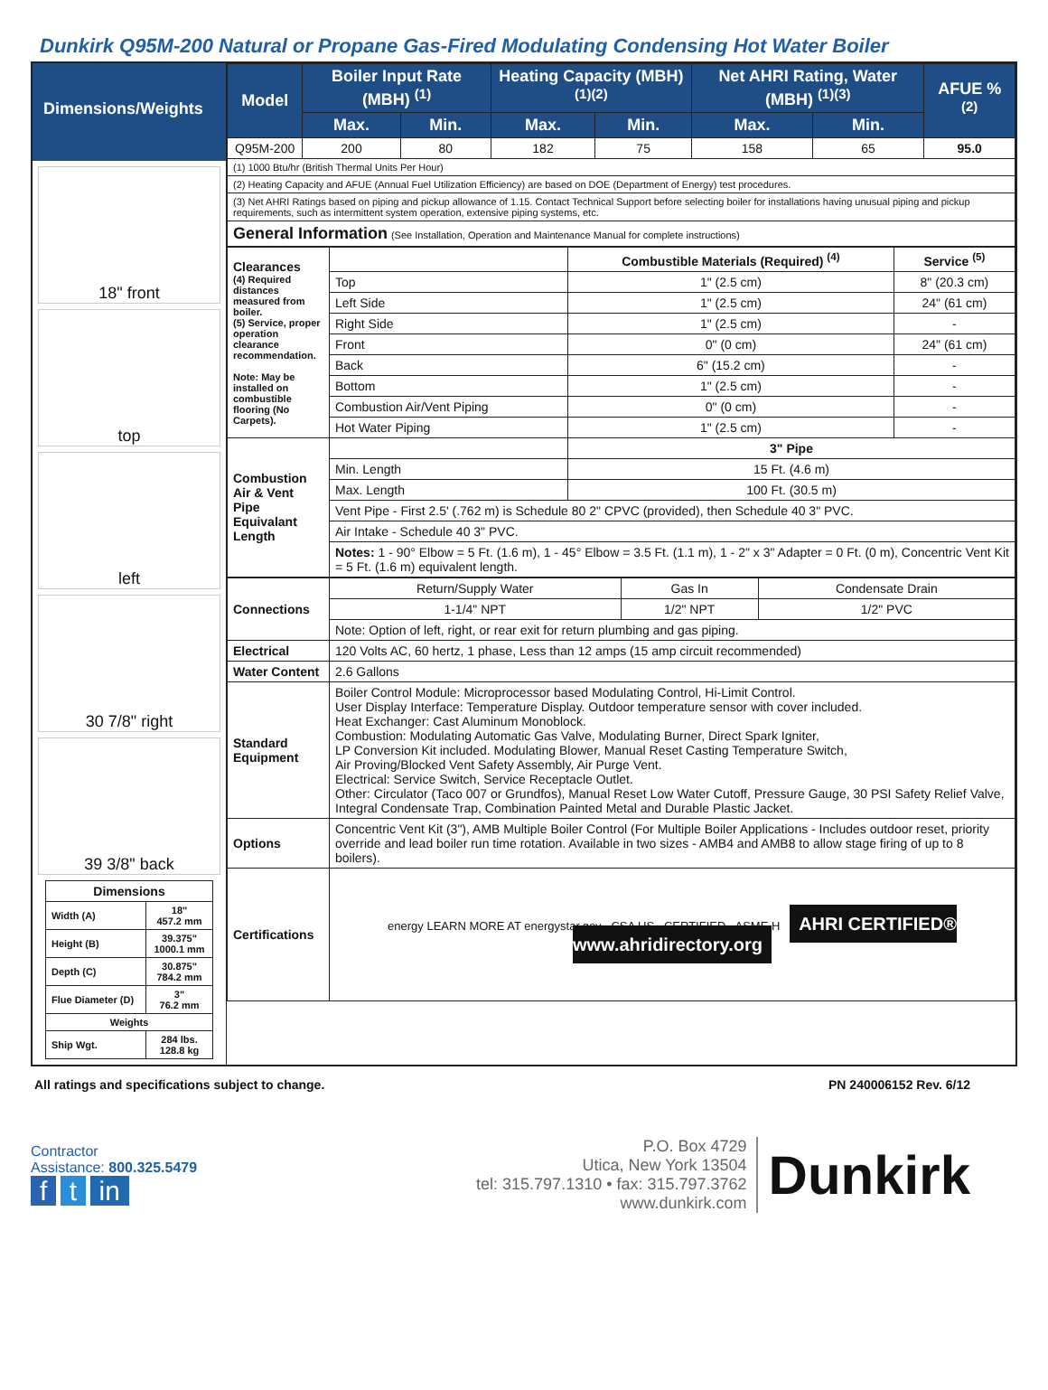Dunkirk Q95M-200 Natural or Propane Gas-Fired Modulating Condensing Hot Water Boiler
Dimensions/Weights
18" front
top
left
30 7/8" right
39 3/8" back
| Dimensions | |
| --- | --- |
| Width (A) | 18" 457.2 mm |
| Height (B) | 39.375" 1000.1 mm |
| Depth (C) | 30.875" 784.2 mm |
| Flue Diameter (D) | 3" 76.2 mm |
| Weights | |
| Ship Wgt. | 284 lbs. 128.8 kg |
| Model | Boiler Input Rate (MBH) <sup>(1)</sup> | | Heating Capacity (MBH) <sup>(1)(2)</sup> | | Net AHRI Rating, Water (MBH) <sup>(1)(3)</sup> | | AFUE % <sup>(2)</sup> |
| --- | --- | --- | --- | --- | --- | --- | --- |
| | Max. | Min. | Max. | Min. | Max. | Min. | |
| Q95M-200 | 200 | 80 | 182 | 75 | 158 | 65 | 95.0 |
| (1) 1000 Btu/hr (British Thermal Units Per Hour) | | | | | | | |
| (2) Heating Capacity and AFUE (Annual Fuel Utilization Efficiency) are based on DOE (Department of Energy) test procedures. | | | | | | | |
| (3) Net AHRI Ratings based on piping and pickup allowance of 1.15. Contact Technical Support before selecting boiler for installations having unusual piping and pickup requirements, such as intermittent system operation, extensive piping systems, etc. | | | | | | | |
| General Information (See Installation, Operation and Maintenance Manual for complete instructions) | | | | | | | |
| Clearances (4) Required distances measured from boiler. (5) Service, proper operation clearance recommendation. Note: May be installed on combustible flooring (No Carpets). | | Combustible Materials (Required) <sup>(4)</sup> | Service <sup>(5)</sup> |
| | Top | 1" (2.5 cm) | 8" (20.3 cm) |
| | Left Side | 1" (2.5 cm) | 24" (61 cm) |
| | Right Side | 1" (2.5 cm) | - |
| | Front | 0" (0 cm) | 24" (61 cm) |
| | Back | 6" (15.2 cm) | - |
| | Bottom | 1" (2.5 cm) | - |
| | Combustion Air/Vent Piping | 0" (0 cm) | - |
| | Hot Water Piping | 1" (2.5 cm) | - |
| Combustion Air & Vent Pipe Equivalant Length | | 3" Pipe | |
| | Min. Length | 15 Ft. (4.6 m) | |
| | Max. Length | 100 Ft. (30.5 m) | |
| | Vent Pipe - First 2.5' (.762 m) is Schedule 80 2" CPVC (provided), then Schedule 40 3" PVC. | | |
| | Air Intake - Schedule 40 3" PVC. | | |
| | Notes: 1 - 90° Elbow = 5 Ft. (1.6 m), 1 - 45° Elbow = 3.5 Ft. (1.1 m), 1 - 2" x 3" Adapter = 0 Ft. (0 m), Concentric Vent Kit = 5 Ft. (1.6 m) equivalent length. | | |
| Connections | Return/Supply Water | Gas In | Condensate Drain |
| | 1-1/4" NPT | 1/2" NPT | 1/2" PVC |
| | Note: Option of left, right, or rear exit for return plumbing and gas piping. | | |
| Electrical | 120 Volts AC, 60 hertz, 1 phase, Less than 12 amps (15 amp circuit recommended) | | |
| Water Content | 2.6 Gallons | | |
| Standard Equipment | Boiler Control Module: Microprocessor based Modulating Control, Hi-Limit Control. User Display Interface: Temperature Display. Outdoor temperature sensor with cover included. Heat Exchanger: Cast Aluminum Monoblock. Combustion: Modulating Automatic Gas Valve, Modulating Burner, Direct Spark Igniter, LP Conversion Kit included. Modulating Blower, Manual Reset Casting Temperature Switch, Air Proving/Blocked Vent Safety Assembly, Air Purge Vent. Electrical: Service Switch, Service Receptacle Outlet. Other: Circulator (Taco 007 or Grundfos), Manual Reset Low Water Cutoff, Pressure Gauge, 30 PSI Safety Relief Valve, Integral Condensate Trap, Combination Painted Metal and Durable Plastic Jacket. | | |
| Options | Concentric Vent Kit (3"), AMB Multiple Boiler Control (For Multiple Boiler Applications - Includes outdoor reset, priority override and lead boiler run time rotation. Available in two sizes - AMB4 and AMB8 to allow stage firing of up to 8 boilers). | | |
| Certifications | energy LEARN MORE AT energystar.gov CSA US CERTIFIED ASME H AHRI CERTIFIED® www.ahridirectory.org | | |
All ratings and specifications subject to change. PN 240006152 Rev. 6/12
Contractor
Assistance: 800.325.5479
f t in
P.O. Box 4729
Utica, New York 13504
tel: 315.797.1310 • fax: 315.797.3762
www.dunkirk.com
Dunkirk